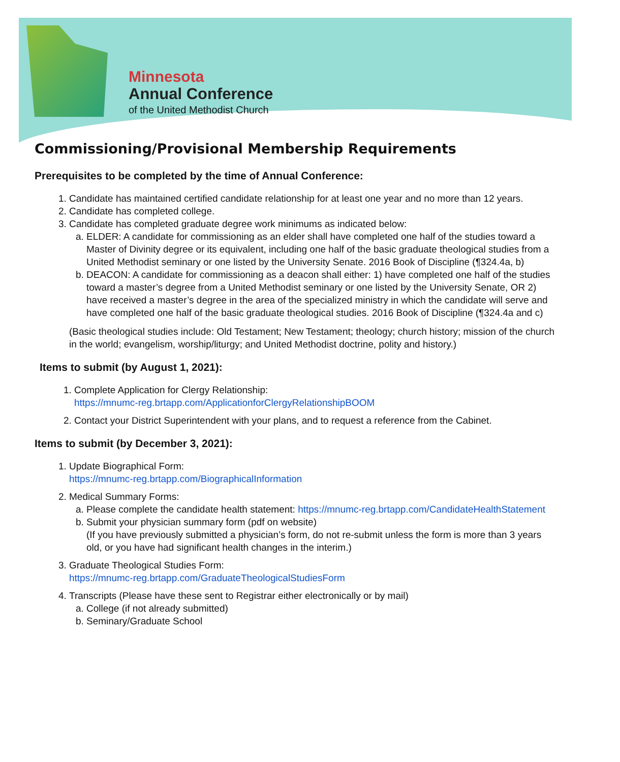Minnesota
Annual Conference
of the United Methodist Church
Commissioning/Provisional Membership Requirements
Prerequisites to be completed by the time of Annual Conference:
1. Candidate has maintained certified candidate relationship for at least one year and no more than 12 years.
2. Candidate has completed college.
3. Candidate has completed graduate degree work minimums as indicated below:
a. ELDER: A candidate for commissioning as an elder shall have completed one half of the studies toward a Master of Divinity degree or its equivalent, including one half of the basic graduate theological studies from a United Methodist seminary or one listed by the University Senate. 2016 Book of Discipline (¶324.4a, b)
b. DEACON: A candidate for commissioning as a deacon shall either: 1) have completed one half of the studies toward a master’s degree from a United Methodist seminary or one listed by the University Senate, OR 2) have received a master’s degree in the area of the specialized ministry in which the candidate will serve and have completed one half of the basic graduate theological studies. 2016 Book of Discipline (¶324.4a and c)
(Basic theological studies include: Old Testament; New Testament; theology; church history; mission of the church in the world; evangelism, worship/liturgy; and United Methodist doctrine, polity and history.)
Items to submit (by August 1, 2021):
1. Complete Application for Clergy Relationship:
https://mnumc-reg.brtapp.com/ApplicationforClergyRelationshipBOOM
2. Contact your District Superintendent with your plans, and to request a reference from the Cabinet.
Items to submit (by December 3, 2021):
1. Update Biographical Form:
https://mnumc-reg.brtapp.com/BiographicalInformation
2. Medical Summary Forms:
a. Please complete the candidate health statement: https://mnumc-reg.brtapp.com/CandidateHealthStatement
b. Submit your physician summary form (pdf on website)
(If you have previously submitted a physician’s form, do not re-submit unless the form is more than 3 years old, or you have had significant health changes in the interim.)
3. Graduate Theological Studies Form:
https://mnumc-reg.brtapp.com/GraduateTheologicalStudiesForm
4. Transcripts (Please have these sent to Registrar either electronically or by mail)
a. College (if not already submitted)
b. Seminary/Graduate School